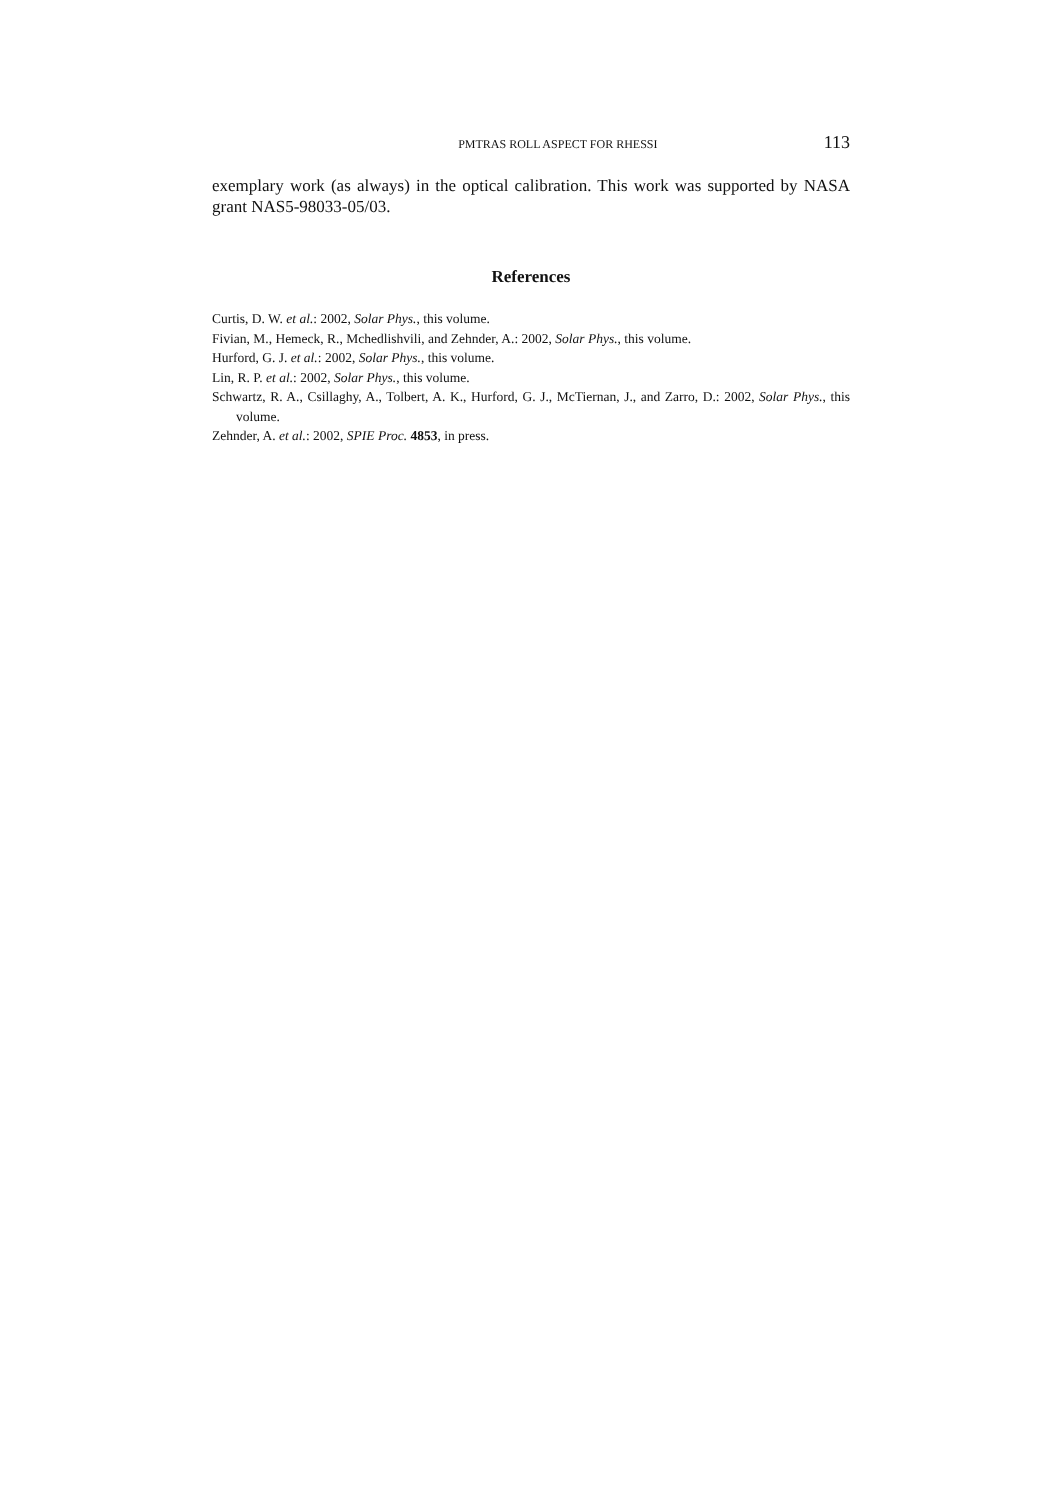PMTRAS ROLL ASPECT FOR RHESSI 113
exemplary work (as always) in the optical calibration. This work was supported by NASA grant NAS5-98033-05/03.
References
Curtis, D. W. et al.: 2002, Solar Phys., this volume.
Fivian, M., Hemeck, R., Mchedlishvili, and Zehnder, A.: 2002, Solar Phys., this volume.
Hurford, G. J. et al.: 2002, Solar Phys., this volume.
Lin, R. P. et al.: 2002, Solar Phys., this volume.
Schwartz, R. A., Csillaghy, A., Tolbert, A. K., Hurford, G. J., McTiernan, J., and Zarro, D.: 2002, Solar Phys., this volume.
Zehnder, A. et al.: 2002, SPIE Proc. 4853, in press.